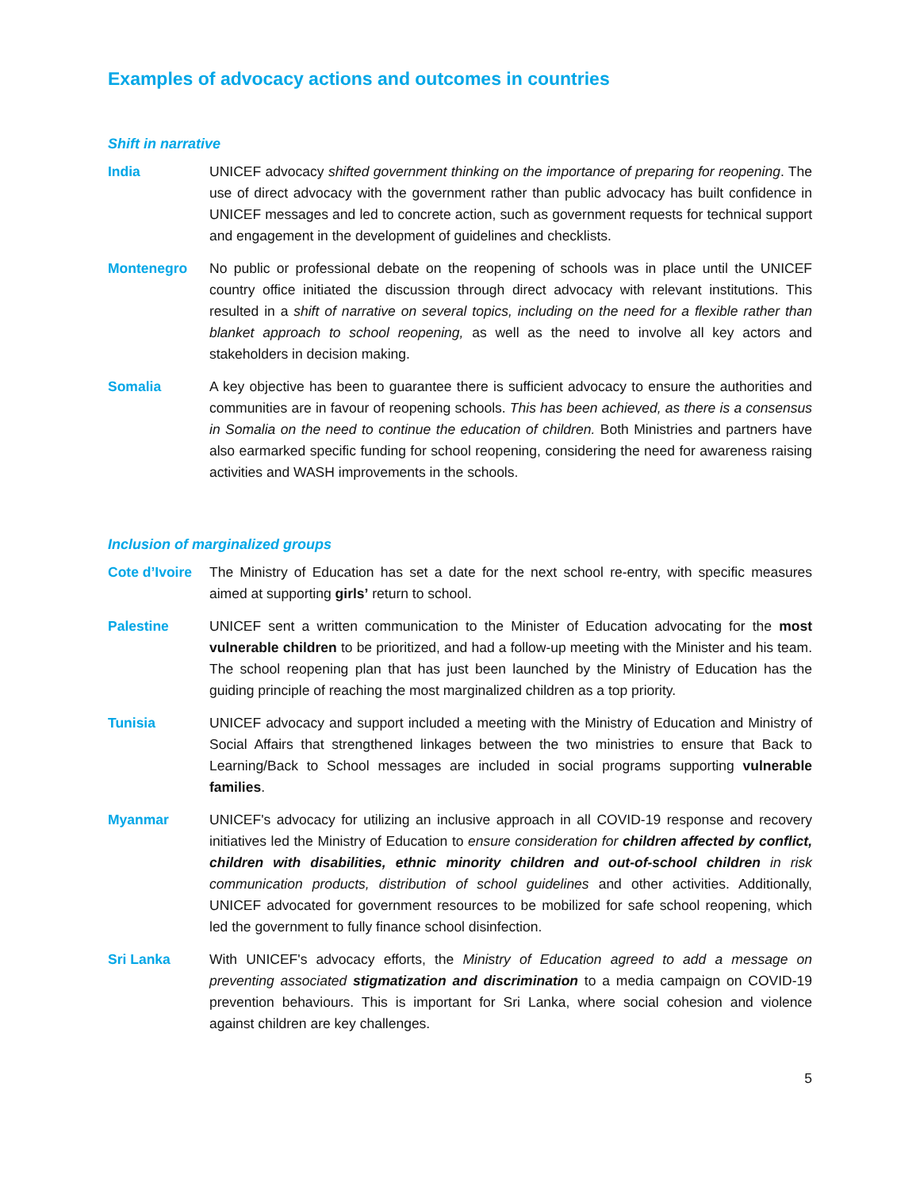Examples of advocacy actions and outcomes in countries
Shift in narrative
India UNICEF advocacy shifted government thinking on the importance of preparing for reopening. The use of direct advocacy with the government rather than public advocacy has built confidence in UNICEF messages and led to concrete action, such as government requests for technical support and engagement in the development of guidelines and checklists.
Montenegro No public or professional debate on the reopening of schools was in place until the UNICEF country office initiated the discussion through direct advocacy with relevant institutions. This resulted in a shift of narrative on several topics, including on the need for a flexible rather than blanket approach to school reopening, as well as the need to involve all key actors and stakeholders in decision making.
Somalia A key objective has been to guarantee there is sufficient advocacy to ensure the authorities and communities are in favour of reopening schools. This has been achieved, as there is a consensus in Somalia on the need to continue the education of children. Both Ministries and partners have also earmarked specific funding for school reopening, considering the need for awareness raising activities and WASH improvements in the schools.
Inclusion of marginalized groups
Cote d’Ivoire
The Ministry of Education has set a date for the next school re-entry, with specific measures aimed at supporting girls’ return to school.
Palestine UNICEF sent a written communication to the Minister of Education advocating for the most vulnerable children to be prioritized, and had a follow-up meeting with the Minister and his team. The school reopening plan that has just been launched by the Ministry of Education has the guiding principle of reaching the most marginalized children as a top priority.
Tunisia UNICEF advocacy and support included a meeting with the Ministry of Education and Ministry of Social Affairs that strengthened linkages between the two ministries to ensure that Back to Learning/Back to School messages are included in social programs supporting vulnerable families.
Myanmar UNICEF's advocacy for utilizing an inclusive approach in all COVID-19 response and recovery initiatives led the Ministry of Education to ensure consideration for children affected by conflict, children with disabilities, ethnic minority children and out-of-school children in risk communication products, distribution of school guidelines and other activities. Additionally, UNICEF advocated for government resources to be mobilized for safe school reopening, which led the government to fully finance school disinfection.
Sri Lanka With UNICEF's advocacy efforts, the Ministry of Education agreed to add a message on preventing associated stigmatization and discrimination to a media campaign on COVID-19 prevention behaviours. This is important for Sri Lanka, where social cohesion and violence against children are key challenges.
5